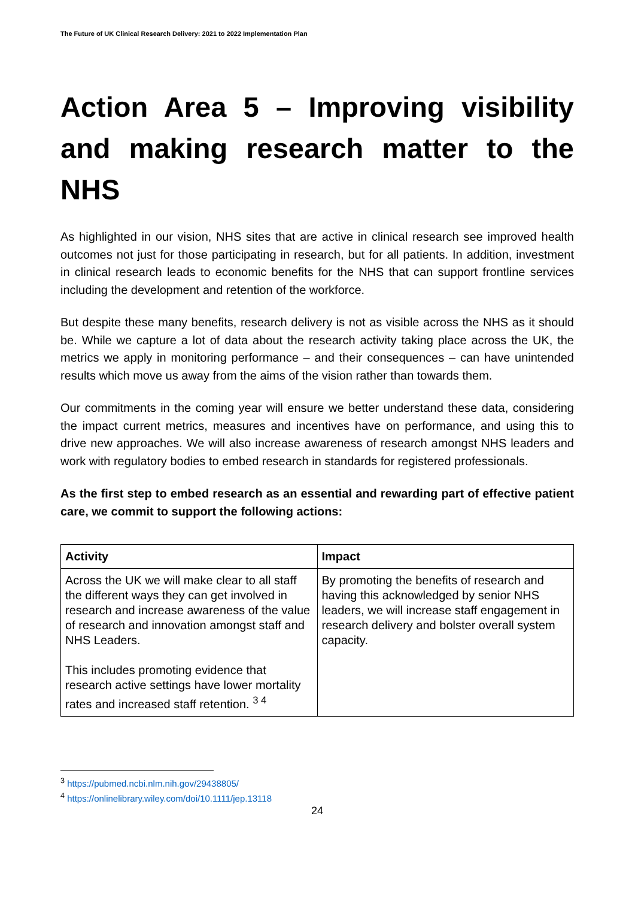The Future of UK Clinical Research Delivery: 2021 to 2022 Implementation Plan
Action Area 5 – Improving visibility and making research matter to the NHS
As highlighted in our vision, NHS sites that are active in clinical research see improved health outcomes not just for those participating in research, but for all patients. In addition, investment in clinical research leads to economic benefits for the NHS that can support frontline services including the development and retention of the workforce.
But despite these many benefits, research delivery is not as visible across the NHS as it should be. While we capture a lot of data about the research activity taking place across the UK, the metrics we apply in monitoring performance – and their consequences – can have unintended results which move us away from the aims of the vision rather than towards them.
Our commitments in the coming year will ensure we better understand these data, considering the impact current metrics, measures and incentives have on performance, and using this to drive new approaches. We will also increase awareness of research amongst NHS leaders and work with regulatory bodies to embed research in standards for registered professionals.
As the first step to embed research as an essential and rewarding part of effective patient care, we commit to support the following actions:
| Activity | Impact |
| --- | --- |
| Across the UK we will make clear to all staff the different ways they can get involved in research and increase awareness of the value of research and innovation amongst staff and NHS Leaders. This includes promoting evidence that research active settings have lower mortality rates and increased staff retention. <sup>3 4</sup> | By promoting the benefits of research and having this acknowledged by senior NHS leaders, we will increase staff engagement in research delivery and bolster overall system capacity. |
<sup>3</sup> https://pubmed.ncbi.nlm.nih.gov/29438805/
<sup>4</sup> https://onlinelibrary.wiley.com/doi/10.1111/jep.13118
24